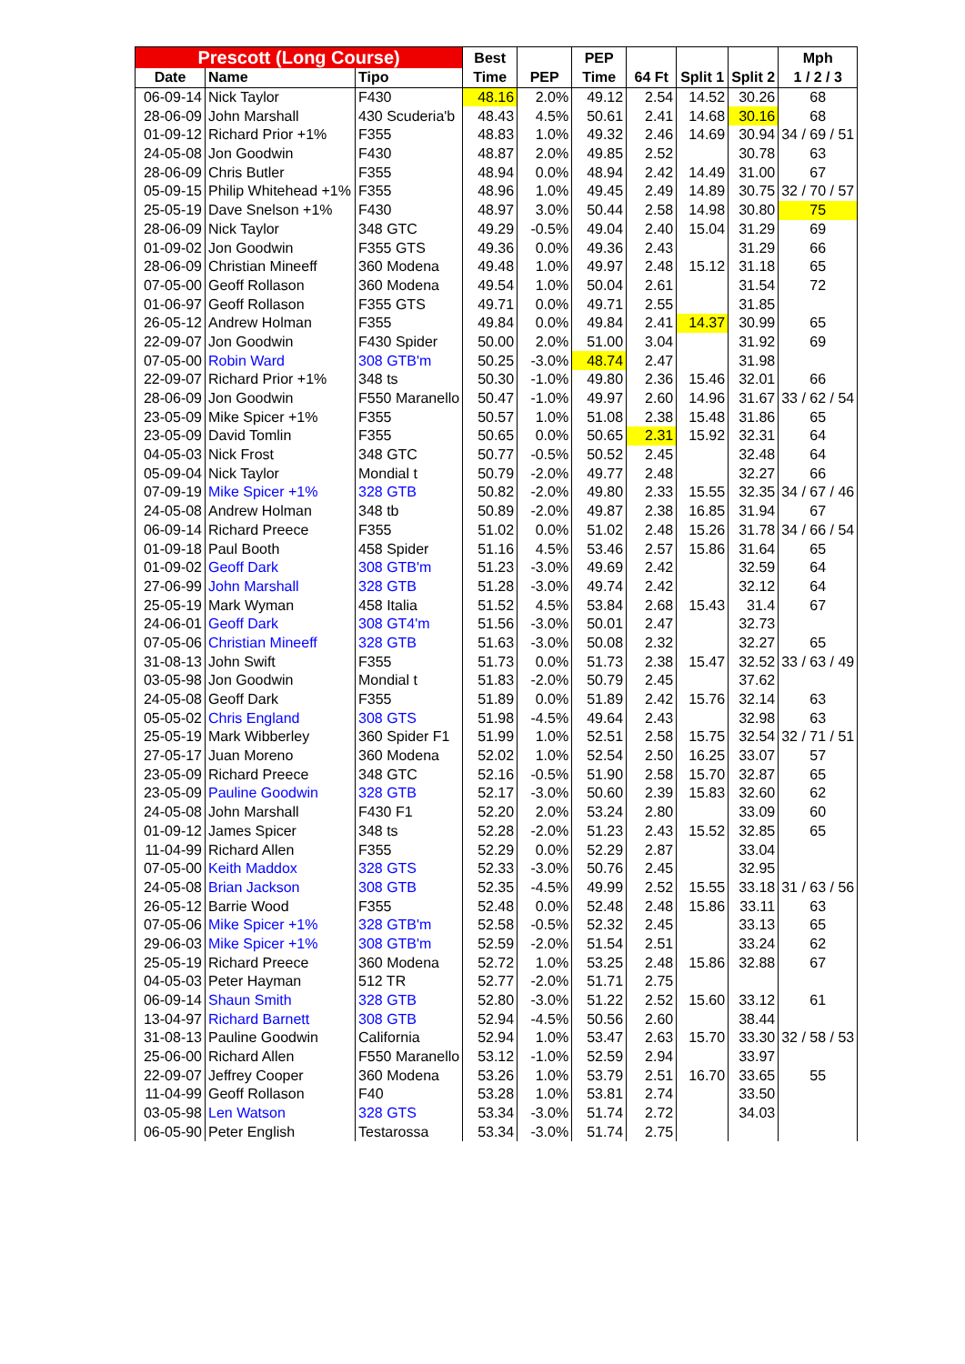| Prescott (Long Course) | | | Best | | PEP | | | | Mph |
| --- | --- | --- | --- | --- | --- | --- | --- | --- | --- |
| Date | Name | Tipo | Time | PEP | Time | 64 Ft | Split 1 | Split 2 | 1 / 2 / 3 |
| 06-09-14 | Nick Taylor | F430 | 48.16 | 2.0% | 49.12 | 2.54 | 14.52 | 30.26 | 68 |
| 28-06-09 | John Marshall | 430 Scuderia'b | 48.43 | 4.5% | 50.61 | 2.41 | 14.68 | 30.16 | 68 |
| 01-09-12 | Richard Prior +1% | F355 | 48.83 | 1.0% | 49.32 | 2.46 | 14.69 | 30.94 | 34 / 69 / 51 |
| 24-05-08 | Jon Goodwin | F430 | 48.87 | 2.0% | 49.85 | 2.52 | | 30.78 | 63 |
| 28-06-09 | Chris Butler | F355 | 48.94 | 0.0% | 48.94 | 2.42 | 14.49 | 31.00 | 67 |
| 05-09-15 | Philip Whitehead +1% | F355 | 48.96 | 1.0% | 49.45 | 2.49 | 14.89 | 30.75 | 32 / 70 / 57 |
| 25-05-19 | Dave Snelson +1% | F430 | 48.97 | 3.0% | 50.44 | 2.58 | 14.98 | 30.80 | 75 |
| 28-06-09 | Nick Taylor | 348 GTC | 49.29 | -0.5% | 49.04 | 2.40 | 15.04 | 31.29 | 69 |
| 01-09-02 | Jon Goodwin | F355 GTS | 49.36 | 0.0% | 49.36 | 2.43 | | 31.29 | 66 |
| 28-06-09 | Christian Mineeff | 360 Modena | 49.48 | 1.0% | 49.97 | 2.48 | 15.12 | 31.18 | 65 |
| 07-05-00 | Geoff Rollason | 360 Modena | 49.54 | 1.0% | 50.04 | 2.61 | | 31.54 | 72 |
| 01-06-97 | Geoff Rollason | F355 GTS | 49.71 | 0.0% | 49.71 | 2.55 | | 31.85 | |
| 26-05-12 | Andrew Holman | F355 | 49.84 | 0.0% | 49.84 | 2.41 | 14.37 | 30.99 | 65 |
| 22-09-07 | Jon Goodwin | F430 Spider | 50.00 | 2.0% | 51.00 | 3.04 | | 31.92 | 69 |
| 07-05-00 | Robin Ward | 308 GTB'm | 50.25 | -3.0% | 48.74 | 2.47 | | 31.98 | |
| 22-09-07 | Richard Prior +1% | 348 ts | 50.30 | -1.0% | 49.80 | 2.36 | 15.46 | 32.01 | 66 |
| 28-06-09 | Jon Goodwin | F550 Maranello | 50.47 | -1.0% | 49.97 | 2.60 | 14.96 | 31.67 | 33 / 62 / 54 |
| 23-05-09 | Mike Spicer +1% | F355 | 50.57 | 1.0% | 51.08 | 2.38 | 15.48 | 31.86 | 65 |
| 23-05-09 | David Tomlin | F355 | 50.65 | 0.0% | 50.65 | 2.31 | 15.92 | 32.31 | 64 |
| 04-05-03 | Nick Frost | 348 GTC | 50.77 | -0.5% | 50.52 | 2.45 | | 32.48 | 64 |
| 05-09-04 | Nick Taylor | Mondial t | 50.79 | -2.0% | 49.77 | 2.48 | | 32.27 | 66 |
| 07-09-19 | Mike Spicer +1% | 328 GTB | 50.82 | -2.0% | 49.80 | 2.33 | 15.55 | 32.35 | 34 / 67 / 46 |
| 24-05-08 | Andrew Holman | 348 tb | 50.89 | -2.0% | 49.87 | 2.38 | 16.85 | 31.94 | 67 |
| 06-09-14 | Richard Preece | F355 | 51.02 | 0.0% | 51.02 | 2.48 | 15.26 | 31.78 | 34 / 66 / 54 |
| 01-09-18 | Paul Booth | 458 Spider | 51.16 | 4.5% | 53.46 | 2.57 | 15.86 | 31.64 | 65 |
| 01-09-02 | Geoff Dark | 308 GTB'm | 51.23 | -3.0% | 49.69 | 2.42 | | 32.59 | 64 |
| 27-06-99 | John Marshall | 328 GTB | 51.28 | -3.0% | 49.74 | 2.42 | | 32.12 | 64 |
| 25-05-19 | Mark Wyman | 458 Italia | 51.52 | 4.5% | 53.84 | 2.68 | 15.43 | 31.4 | 67 |
| 24-06-01 | Geoff Dark | 308 GT4'm | 51.56 | -3.0% | 50.01 | 2.47 | | 32.73 | |
| 07-05-06 | Christian Mineeff | 328 GTB | 51.63 | -3.0% | 50.08 | 2.32 | | 32.27 | 65 |
| 31-08-13 | John Swift | F355 | 51.73 | 0.0% | 51.73 | 2.38 | 15.47 | 32.52 | 33 / 63 / 49 |
| 03-05-98 | Jon Goodwin | Mondial t | 51.83 | -2.0% | 50.79 | 2.45 | | 37.62 | |
| 24-05-08 | Geoff Dark | F355 | 51.89 | 0.0% | 51.89 | 2.42 | 15.76 | 32.14 | 63 |
| 05-05-02 | Chris England | 308 GTS | 51.98 | -4.5% | 49.64 | 2.43 | | 32.98 | 63 |
| 25-05-19 | Mark Wibberley | 360 Spider F1 | 51.99 | 1.0% | 52.51 | 2.58 | 15.75 | 32.54 | 32 / 71 / 51 |
| 27-05-17 | Juan Moreno | 360 Modena | 52.02 | 1.0% | 52.54 | 2.50 | 16.25 | 33.07 | 57 |
| 23-05-09 | Richard Preece | 348 GTC | 52.16 | -0.5% | 51.90 | 2.58 | 15.70 | 32.87 | 65 |
| 23-05-09 | Pauline Goodwin | 328 GTB | 52.17 | -3.0% | 50.60 | 2.39 | 15.83 | 32.60 | 62 |
| 24-05-08 | John Marshall | F430 F1 | 52.20 | 2.0% | 53.24 | 2.80 | | 33.09 | 60 |
| 01-09-12 | James Spicer | 348 ts | 52.28 | -2.0% | 51.23 | 2.43 | 15.52 | 32.85 | 65 |
| 11-04-99 | Richard Allen | F355 | 52.29 | 0.0% | 52.29 | 2.87 | | 33.04 | |
| 07-05-00 | Keith Maddox | 328 GTS | 52.33 | -3.0% | 50.76 | 2.45 | | 32.95 | |
| 24-05-08 | Brian Jackson | 308 GTB | 52.35 | -4.5% | 49.99 | 2.52 | 15.55 | 33.18 | 31 / 63 / 56 |
| 26-05-12 | Barrie Wood | F355 | 52.48 | 0.0% | 52.48 | 2.48 | 15.86 | 33.11 | 63 |
| 07-05-06 | Mike Spicer +1% | 328 GTB'm | 52.58 | -0.5% | 52.32 | 2.45 | | 33.13 | 65 |
| 29-06-03 | Mike Spicer +1% | 308 GTB'm | 52.59 | -2.0% | 51.54 | 2.51 | | 33.24 | 62 |
| 25-05-19 | Richard Preece | 360 Modena | 52.72 | 1.0% | 53.25 | 2.48 | 15.86 | 32.88 | 67 |
| 04-05-03 | Peter Hayman | 512 TR | 52.77 | -2.0% | 51.71 | 2.75 | | | |
| 06-09-14 | Shaun Smith | 328 GTB | 52.80 | -3.0% | 51.22 | 2.52 | 15.60 | 33.12 | 61 |
| 13-04-97 | Richard Barnett | 308 GTB | 52.94 | -4.5% | 50.56 | 2.60 | | 38.44 | |
| 31-08-13 | Pauline Goodwin | California | 52.94 | 1.0% | 53.47 | 2.63 | 15.70 | 33.30 | 32 / 58 / 53 |
| 25-06-00 | Richard Allen | F550 Maranello | 53.12 | -1.0% | 52.59 | 2.94 | | 33.97 | |
| 22-09-07 | Jeffrey Cooper | 360 Modena | 53.26 | 1.0% | 53.79 | 2.51 | 16.70 | 33.65 | 55 |
| 11-04-99 | Geoff Rollason | F40 | 53.28 | 1.0% | 53.81 | 2.74 | | 33.50 | |
| 03-05-98 | Len Watson | 328 GTS | 53.34 | -3.0% | 51.74 | 2.72 | | 34.03 | |
| 06-05-90 | Peter English | Testarossa | 53.34 | -3.0% | 51.74 | 2.75 | | | |